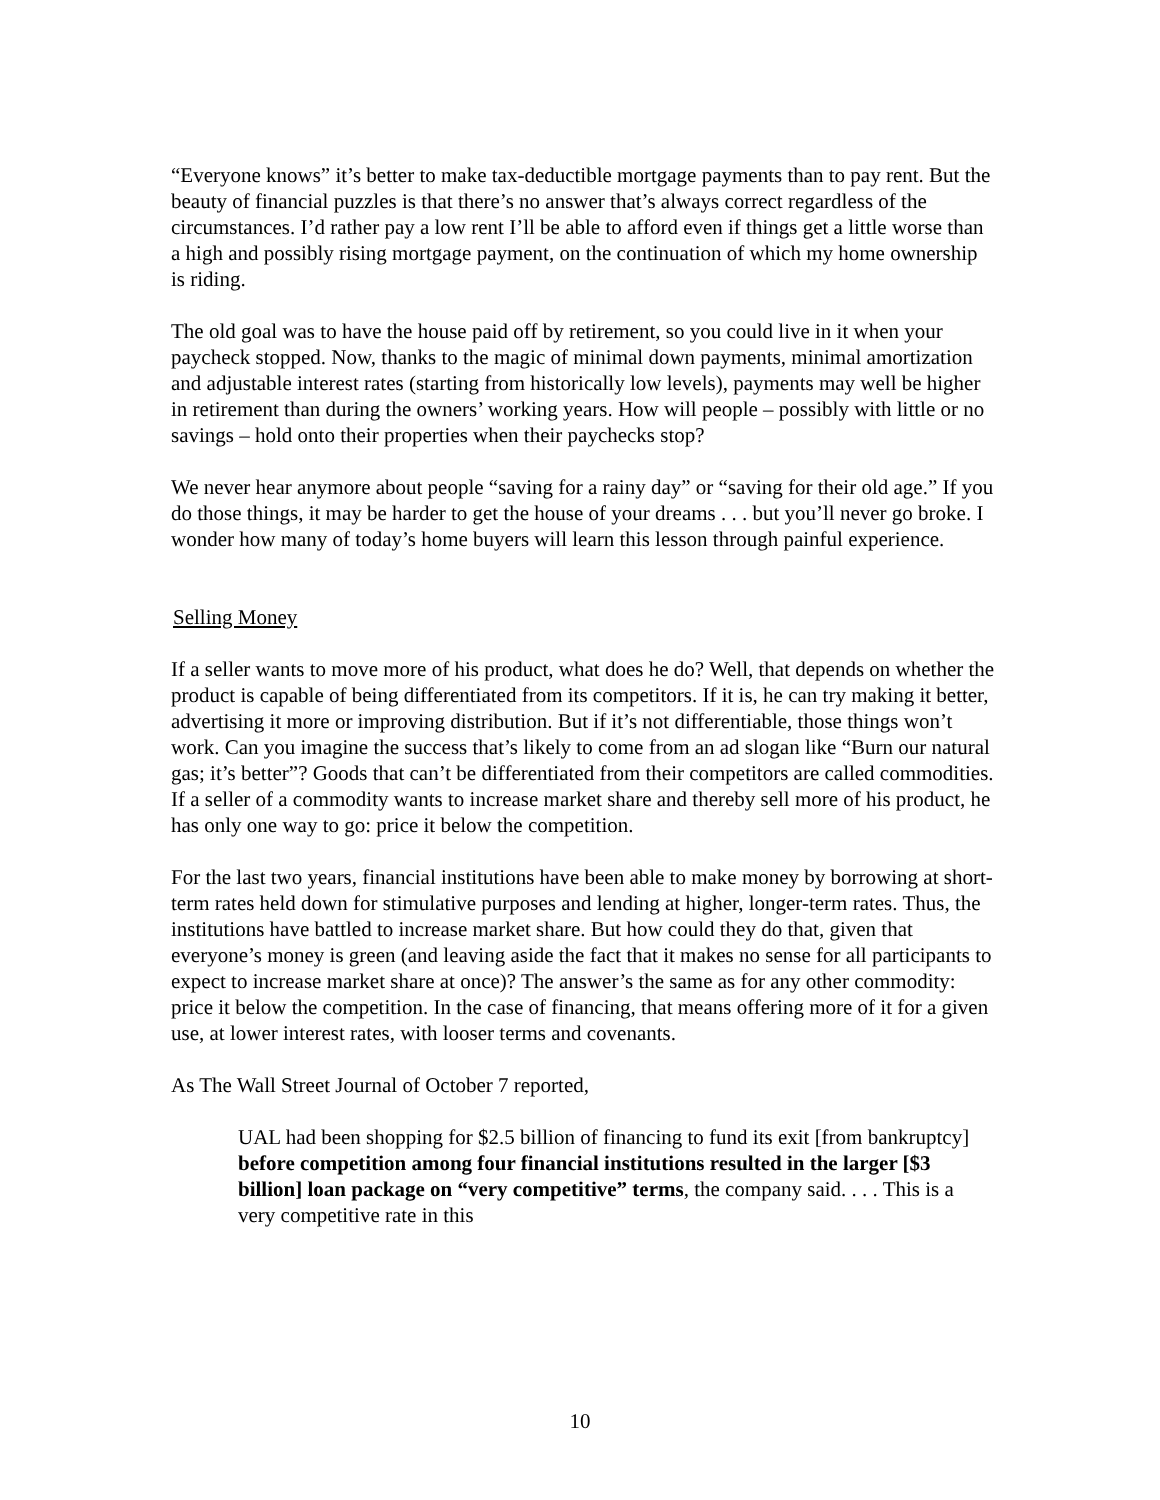“Everyone knows” it’s better to make tax-deductible mortgage payments than to pay rent. But the beauty of financial puzzles is that there’s no answer that’s always correct regardless of the circumstances. I’d rather pay a low rent I’ll be able to afford even if things get a little worse than a high and possibly rising mortgage payment, on the continuation of which my home ownership is riding.
The old goal was to have the house paid off by retirement, so you could live in it when your paycheck stopped. Now, thanks to the magic of minimal down payments, minimal amortization and adjustable interest rates (starting from historically low levels), payments may well be higher in retirement than during the owners’ working years. How will people – possibly with little or no savings – hold onto their properties when their paychecks stop?
We never hear anymore about people “saving for a rainy day” or “saving for their old age.” If you do those things, it may be harder to get the house of your dreams . . . but you’ll never go broke. I wonder how many of today’s home buyers will learn this lesson through painful experience.
Selling Money
If a seller wants to move more of his product, what does he do? Well, that depends on whether the product is capable of being differentiated from its competitors. If it is, he can try making it better, advertising it more or improving distribution. But if it’s not differentiable, those things won’t work. Can you imagine the success that’s likely to come from an ad slogan like “Burn our natural gas; it’s better”? Goods that can’t be differentiated from their competitors are called commodities. If a seller of a commodity wants to increase market share and thereby sell more of his product, he has only one way to go: price it below the competition.
For the last two years, financial institutions have been able to make money by borrowing at short-term rates held down for stimulative purposes and lending at higher, longer-term rates. Thus, the institutions have battled to increase market share. But how could they do that, given that everyone’s money is green (and leaving aside the fact that it makes no sense for all participants to expect to increase market share at once)? The answer’s the same as for any other commodity: price it below the competition. In the case of financing, that means offering more of it for a given use, at lower interest rates, with looser terms and covenants.
As The Wall Street Journal of October 7 reported,
UAL had been shopping for $2.5 billion of financing to fund its exit [from bankruptcy] before competition among four financial institutions resulted in the larger [$3 billion] loan package on “very competitive” terms, the company said. . . . This is a very competitive rate in this
10